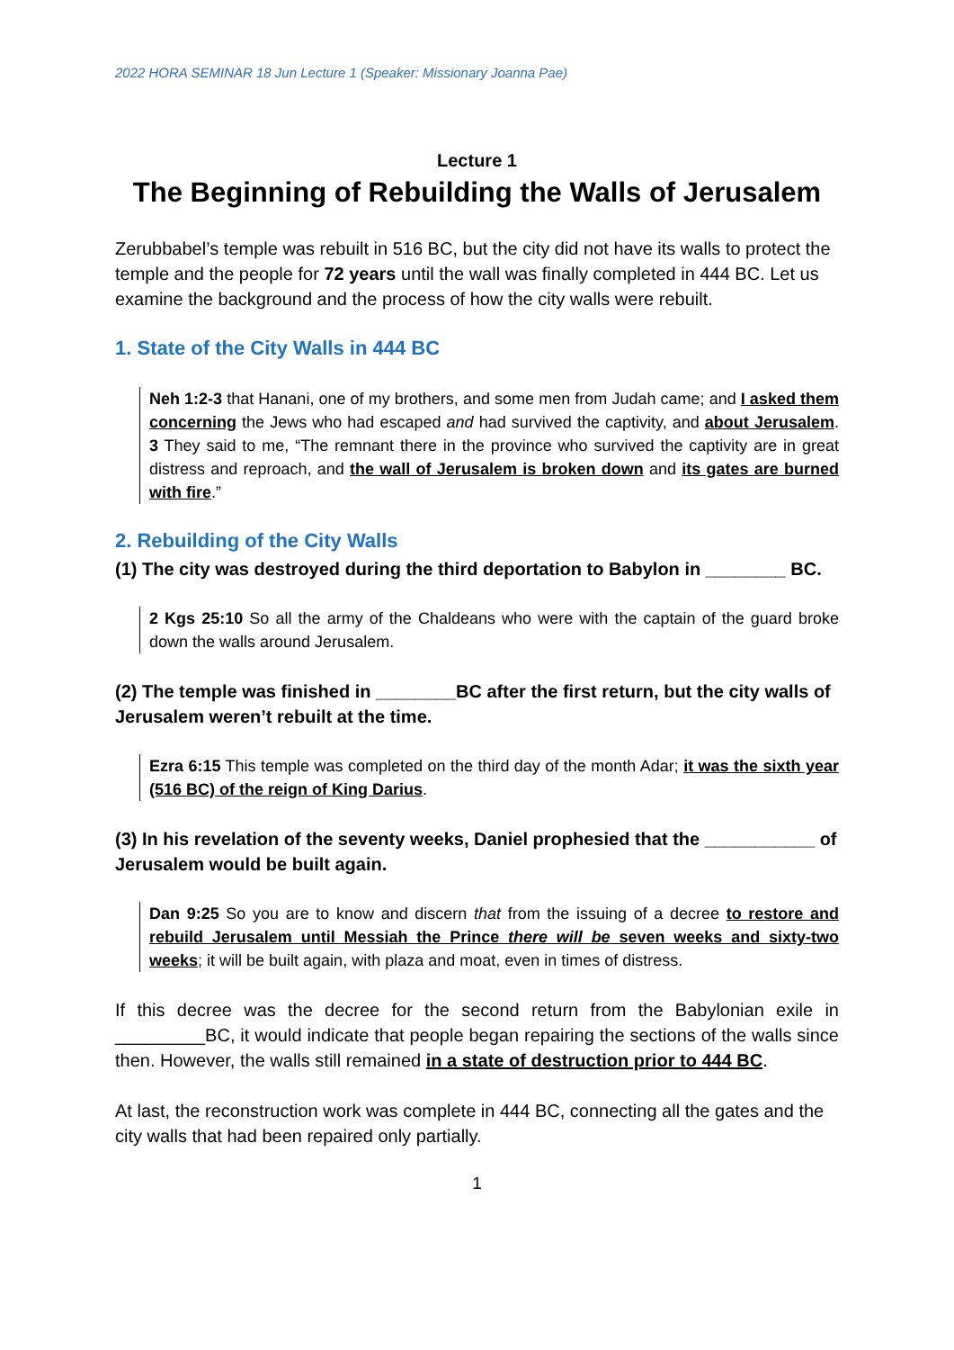2022 HORA SEMINAR 18 Jun Lecture 1 (Speaker: Missionary Joanna Pae)
Lecture 1
The Beginning of Rebuilding the Walls of Jerusalem
Zerubbabel’s temple was rebuilt in 516 BC, but the city did not have its walls to protect the temple and the people for 72 years until the wall was finally completed in 444 BC. Let us examine the background and the process of how the city walls were rebuilt.
1. State of the City Walls in 444 BC
Neh 1:2-3 that Hanani, one of my brothers, and some men from Judah came; and I asked them concerning the Jews who had escaped and had survived the captivity, and about Jerusalem. 3 They said to me, “The remnant there in the province who survived the captivity are in great distress and reproach, and the wall of Jerusalem is broken down and its gates are burned with fire.”
2. Rebuilding of the City Walls
(1) The city was destroyed during the third deportation to Babylon in ________ BC.
2 Kgs 25:10 So all the army of the Chaldeans who were with the captain of the guard broke down the walls around Jerusalem.
(2) The temple was finished in ________BC after the first return, but the city walls of Jerusalem weren’t rebuilt at the time.
Ezra 6:15 This temple was completed on the third day of the month Adar; it was the sixth year (516 BC) of the reign of King Darius.
(3) In his revelation of the seventy weeks, Daniel prophesied that the ___________ of Jerusalem would be built again.
Dan 9:25 So you are to know and discern that from the issuing of a decree to restore and rebuild Jerusalem until Messiah the Prince there will be seven weeks and sixty-two weeks; it will be built again, with plaza and moat, even in times of distress.
If this decree was the decree for the second return from the Babylonian exile in _________BC, it would indicate that people began repairing the sections of the walls since then. However, the walls still remained in a state of destruction prior to 444 BC.
At last, the reconstruction work was complete in 444 BC, connecting all the gates and the city walls that had been repaired only partially.
1